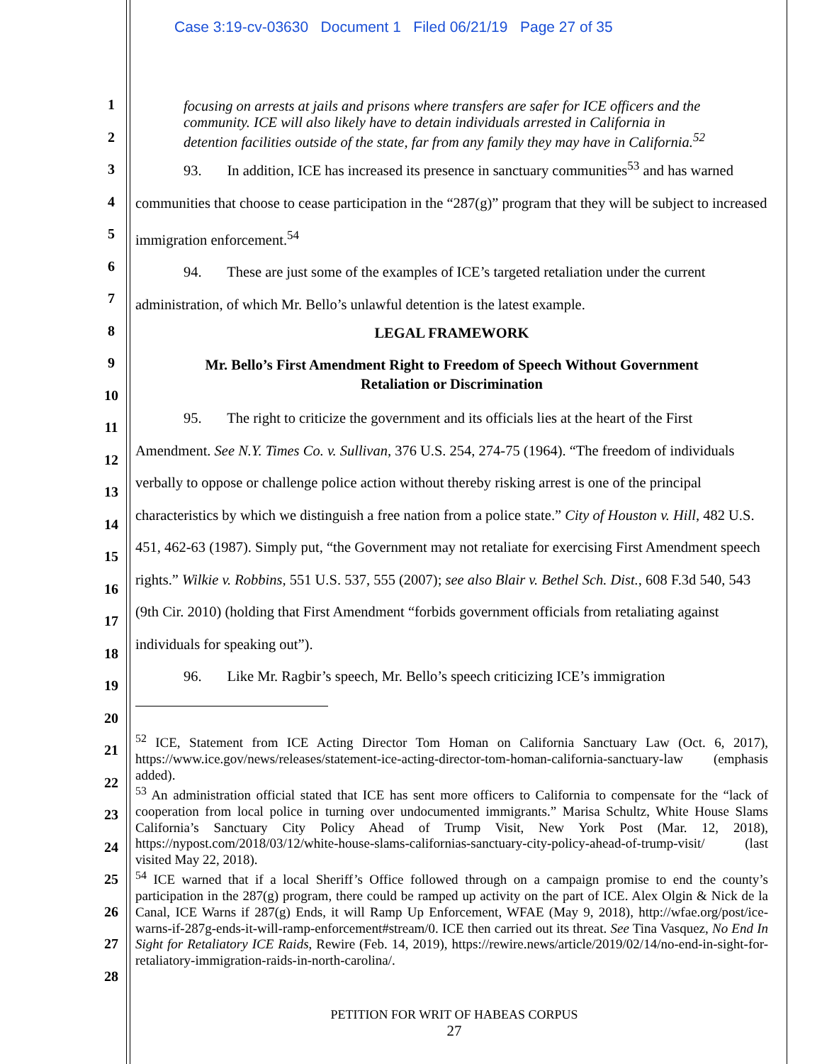Case 3:19-cv-03630 Document 1 Filed 06/21/19 Page 27 of 35
1
2
3
4
5
6
7
8
9
10
11
12
13
14
15
16
17
18
19
20
21
22
23
24
25
26
27
28
focusing on arrests at jails and prisons where transfers are safer for ICE officers and the community. ICE will also likely have to detain individuals arrested in California in detention facilities outside of the state, far from any family they may have in California.<sup>52</sup>
93. In addition, ICE has increased its presence in sanctuary communities<sup>53</sup> and has warned communities that choose to cease participation in the “287(g)” program that they will be subject to increased immigration enforcement.<sup>54</sup>
94. These are just some of the examples of ICE’s targeted retaliation under the current administration, of which Mr. Bello’s unlawful detention is the latest example.
LEGAL FRAMEWORK
Mr. Bello’s First Amendment Right to Freedom of Speech Without Government
Retaliation or Discrimination
95. The right to criticize the government and its officials lies at the heart of the First Amendment. See N.Y. Times Co. v. Sullivan, 376 U.S. 254, 274-75 (1964). “The freedom of individuals verbally to oppose or challenge police action without thereby risking arrest is one of the principal characteristics by which we distinguish a free nation from a police state.” City of Houston v. Hill, 482 U.S. 451, 462-63 (1987). Simply put, “the Government may not retaliate for exercising First Amendment speech rights.” Wilkie v. Robbins, 551 U.S. 537, 555 (2007); see also Blair v. Bethel Sch. Dist., 608 F.3d 540, 543 (9th Cir. 2010) (holding that First Amendment “forbids government officials from retaliating against individuals for speaking out”).
96. Like Mr. Ragbir’s speech, Mr. Bello’s speech criticizing ICE’s immigration
<sup>52</sup> ICE, Statement from ICE Acting Director Tom Homan on California Sanctuary Law (Oct. 6, 2017), https://www.ice.gov/news/releases/statement-ice-acting-director-tom-homan-california-sanctuary-law (emphasis added).
<sup>53</sup> An administration official stated that ICE has sent more officers to California to compensate for the “lack of cooperation from local police in turning over undocumented immigrants.” Marisa Schultz, White House Slams California’s Sanctuary City Policy Ahead of Trump Visit, New York Post (Mar. 12, 2018), https://nypost.com/2018/03/12/white-house-slams-californias-sanctuary-city-policy-ahead-of-trump-visit/ (last visited May 22, 2018).
<sup>54</sup> ICE warned that if a local Sheriff’s Office followed through on a campaign promise to end the county’s participation in the 287(g) program, there could be ramped up activity on the part of ICE. Alex Olgin & Nick de la Canal, ICE Warns if 287(g) Ends, it will Ramp Up Enforcement, WFAE (May 9, 2018), http://wfae.org/post/ice-warns-if-287g-ends-it-will-ramp-enforcement#stream/0. ICE then carried out its threat. See Tina Vasquez, No End In Sight for Retaliatory ICE Raids, Rewire (Feb. 14, 2019), https://rewire.news/article/2019/02/14/no-end-in-sight-for-retaliatory-immigration-raids-in-north-carolina/.
PETITION FOR WRIT OF HABEAS CORPUS
27